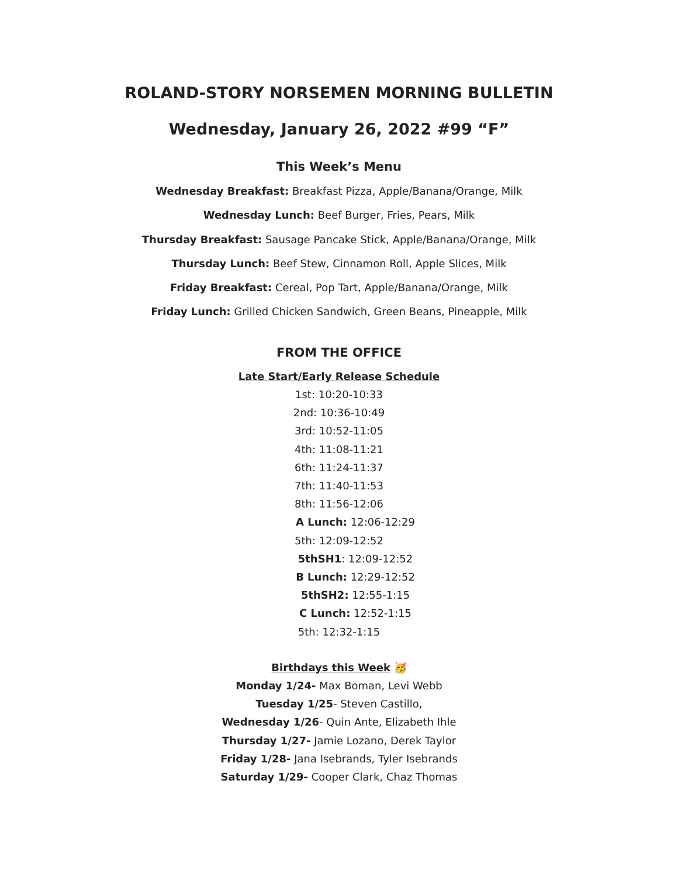ROLAND-STORY NORSEMEN MORNING BULLETIN
Wednesday, January 26, 2022 #99 “F”
This Week’s Menu
Wednesday Breakfast: Breakfast Pizza, Apple/Banana/Orange, Milk
Wednesday Lunch: Beef Burger, Fries, Pears, Milk
Thursday Breakfast: Sausage Pancake Stick, Apple/Banana/Orange, Milk
Thursday Lunch: Beef Stew, Cinnamon Roll, Apple Slices, Milk
Friday Breakfast: Cereal, Pop Tart, Apple/Banana/Orange, Milk
Friday Lunch: Grilled Chicken Sandwich, Green Beans, Pineapple, Milk
FROM THE OFFICE
Late Start/Early Release Schedule
1st: 10:20-10:33
2nd: 10:36-10:49
3rd: 10:52-11:05
4th: 11:08-11:21
6th: 11:24-11:37
7th: 11:40-11:53
8th: 11:56-12:06
A Lunch: 12:06-12:29
5th: 12:09-12:52
5thSH1: 12:09-12:52
B Lunch: 12:29-12:52
5thSH2: 12:55-1:15
C Lunch: 12:52-1:15
5th: 12:32-1:15
Birthdays this Week 🥳
Monday 1/24- Max Boman, Levi Webb
Tuesday 1/25- Steven Castillo,
Wednesday 1/26- Quin Ante, Elizabeth Ihle
Thursday 1/27- Jamie Lozano, Derek Taylor
Friday 1/28- Jana Isebrands, Tyler Isebrands
Saturday 1/29- Cooper Clark, Chaz Thomas